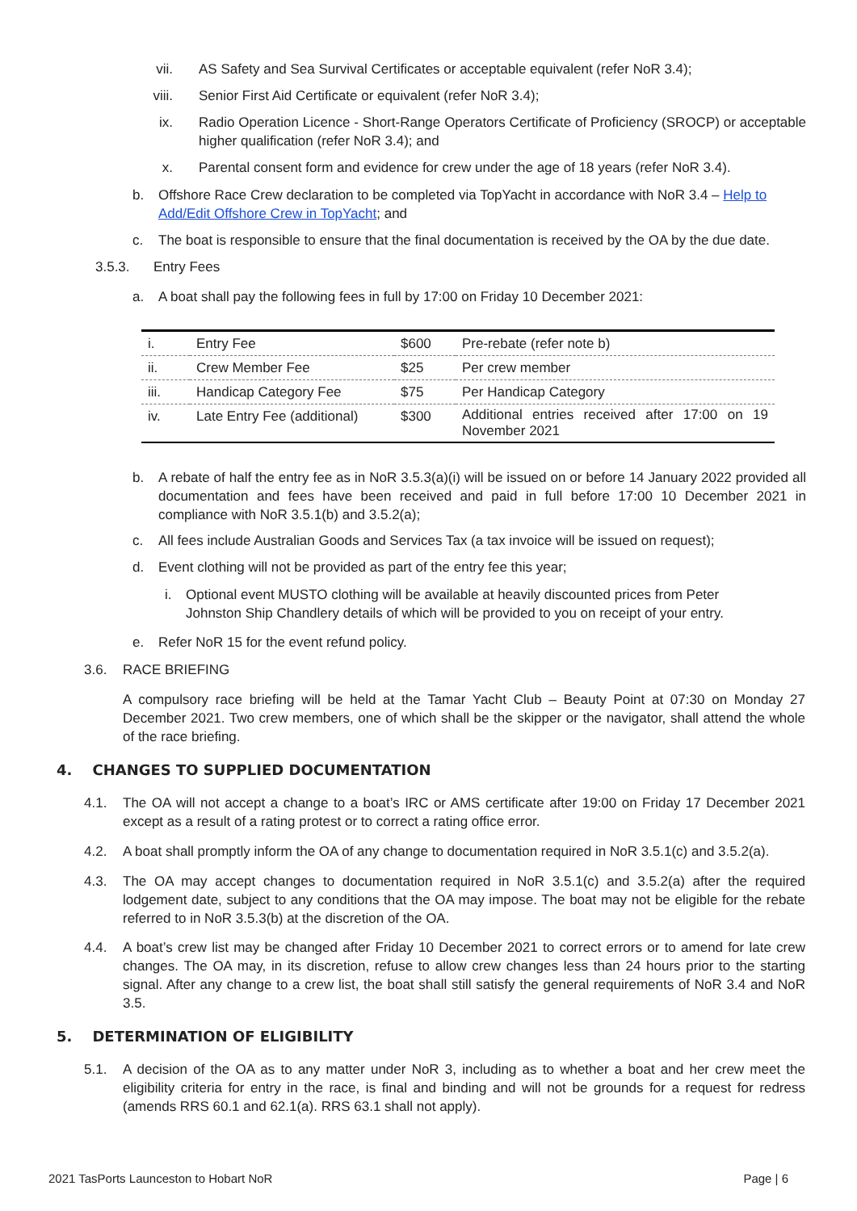vii. AS Safety and Sea Survival Certificates or acceptable equivalent (refer NoR 3.4);
viii. Senior First Aid Certificate or equivalent (refer NoR 3.4);
ix. Radio Operation Licence - Short-Range Operators Certificate of Proficiency (SROCP) or acceptable higher qualification (refer NoR 3.4); and
x. Parental consent form and evidence for crew under the age of 18 years (refer NoR 3.4).
b. Offshore Race Crew declaration to be completed via TopYacht in accordance with NoR 3.4 – Help to Add/Edit Offshore Crew in TopYacht; and
c. The boat is responsible to ensure that the final documentation is received by the OA by the due date.
3.5.3. Entry Fees
a. A boat shall pay the following fees in full by 17:00 on Friday 10 December 2021:
| i. | Entry Fee | $600 | Pre-rebate (refer note b) |
| ii. | Crew Member Fee | $25 | Per crew member |
| iii. | Handicap Category Fee | $75 | Per Handicap Category |
| iv. | Late Entry Fee (additional) | $300 | Additional entries received after 17:00 on 19 November 2021 |
b. A rebate of half the entry fee as in NoR 3.5.3(a)(i) will be issued on or before 14 January 2022 provided all documentation and fees have been received and paid in full before 17:00 10 December 2021 in compliance with NoR 3.5.1(b) and 3.5.2(a);
c. All fees include Australian Goods and Services Tax (a tax invoice will be issued on request);
d. Event clothing will not be provided as part of the entry fee this year;
i. Optional event MUSTO clothing will be available at heavily discounted prices from Peter Johnston Ship Chandlery details of which will be provided to you on receipt of your entry.
e. Refer NoR 15 for the event refund policy.
3.6. RACE BRIEFING
A compulsory race briefing will be held at the Tamar Yacht Club – Beauty Point at 07:30 on Monday 27 December 2021. Two crew members, one of which shall be the skipper or the navigator, shall attend the whole of the race briefing.
4. CHANGES TO SUPPLIED DOCUMENTATION
4.1. The OA will not accept a change to a boat’s IRC or AMS certificate after 19:00 on Friday 17 December 2021 except as a result of a rating protest or to correct a rating office error.
4.2. A boat shall promptly inform the OA of any change to documentation required in NoR 3.5.1(c) and 3.5.2(a).
4.3. The OA may accept changes to documentation required in NoR 3.5.1(c) and 3.5.2(a) after the required lodgement date, subject to any conditions that the OA may impose. The boat may not be eligible for the rebate referred to in NoR 3.5.3(b) at the discretion of the OA.
4.4. A boat’s crew list may be changed after Friday 10 December 2021 to correct errors or to amend for late crew changes. The OA may, in its discretion, refuse to allow crew changes less than 24 hours prior to the starting signal. After any change to a crew list, the boat shall still satisfy the general requirements of NoR 3.4 and NoR 3.5.
5. DETERMINATION OF ELIGIBILITY
5.1. A decision of the OA as to any matter under NoR 3, including as to whether a boat and her crew meet the eligibility criteria for entry in the race, is final and binding and will not be grounds for a request for redress (amends RRS 60.1 and 62.1(a). RRS 63.1 shall not apply).
2021 TasPorts Launceston to Hobart NoR Page | 6